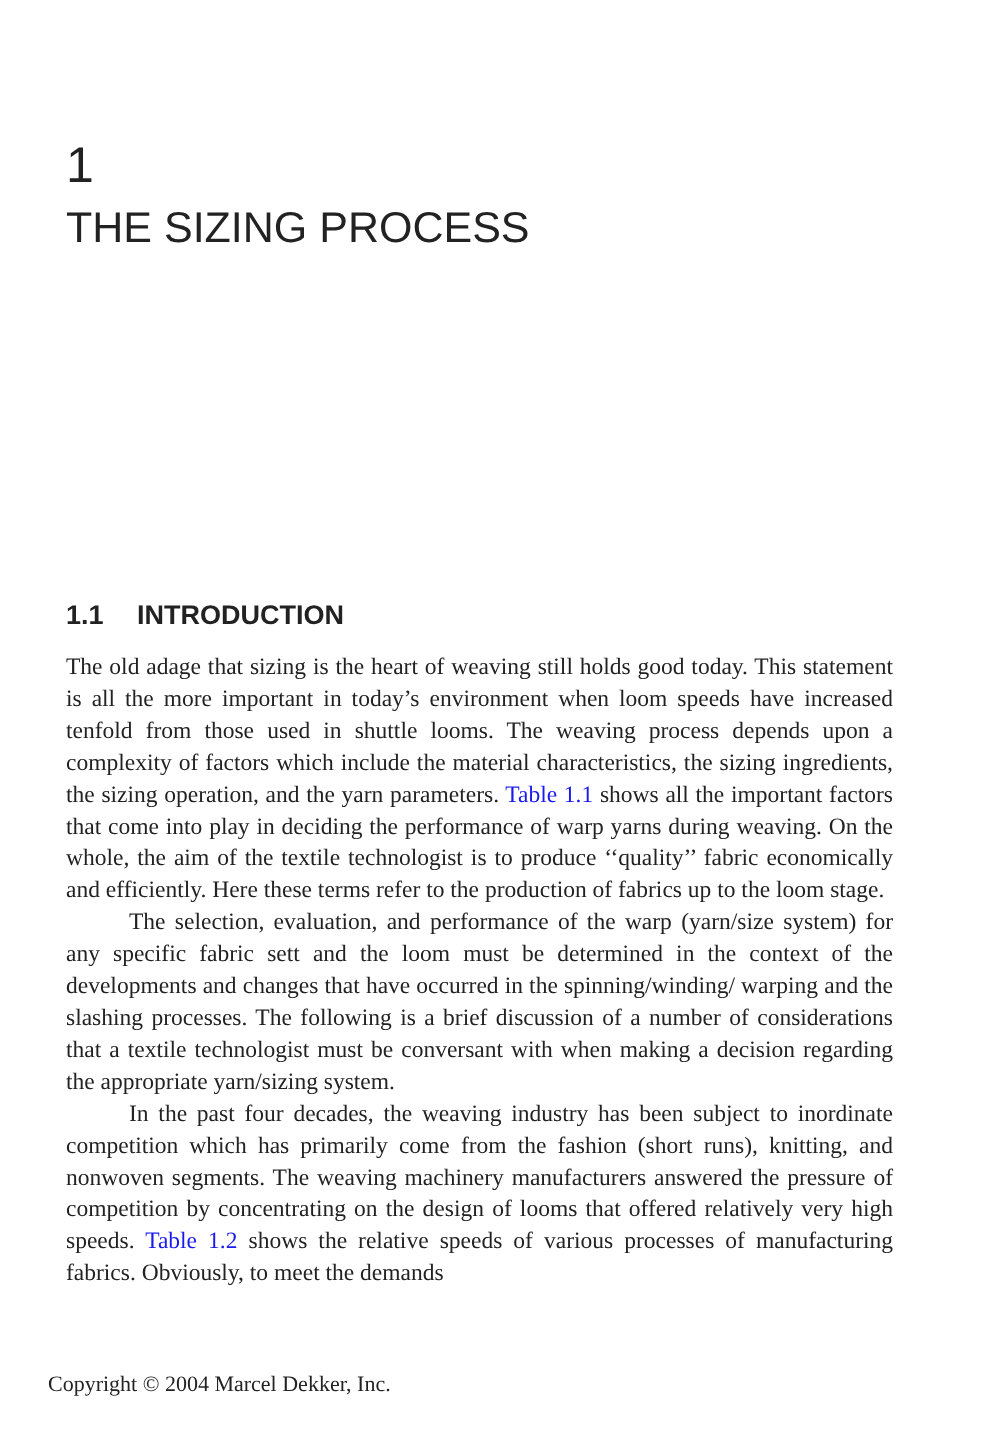1
THE SIZING PROCESS
1.1 INTRODUCTION
The old adage that sizing is the heart of weaving still holds good today. This statement is all the more important in today’s environment when loom speeds have increased tenfold from those used in shuttle looms. The weaving process depends upon a complexity of factors which include the material characteristics, the sizing ingredients, the sizing operation, and the yarn parameters. Table 1.1 shows all the important factors that come into play in deciding the performance of warp yarns during weaving. On the whole, the aim of the textile technologist is to produce ‘‘quality’’ fabric economically and efficiently. Here these terms refer to the production of fabrics up to the loom stage.
The selection, evaluation, and performance of the warp (yarn/size system) for any specific fabric sett and the loom must be determined in the context of the developments and changes that have occurred in the spinning/winding/ warping and the slashing processes. The following is a brief discussion of a number of considerations that a textile technologist must be conversant with when making a decision regarding the appropriate yarn/sizing system.
In the past four decades, the weaving industry has been subject to inordinate competition which has primarily come from the fashion (short runs), knitting, and nonwoven segments. The weaving machinery manufacturers answered the pressure of competition by concentrating on the design of looms that offered relatively very high speeds. Table 1.2 shows the relative speeds of various processes of manufacturing fabrics. Obviously, to meet the demands
Copyright © 2004 Marcel Dekker, Inc.